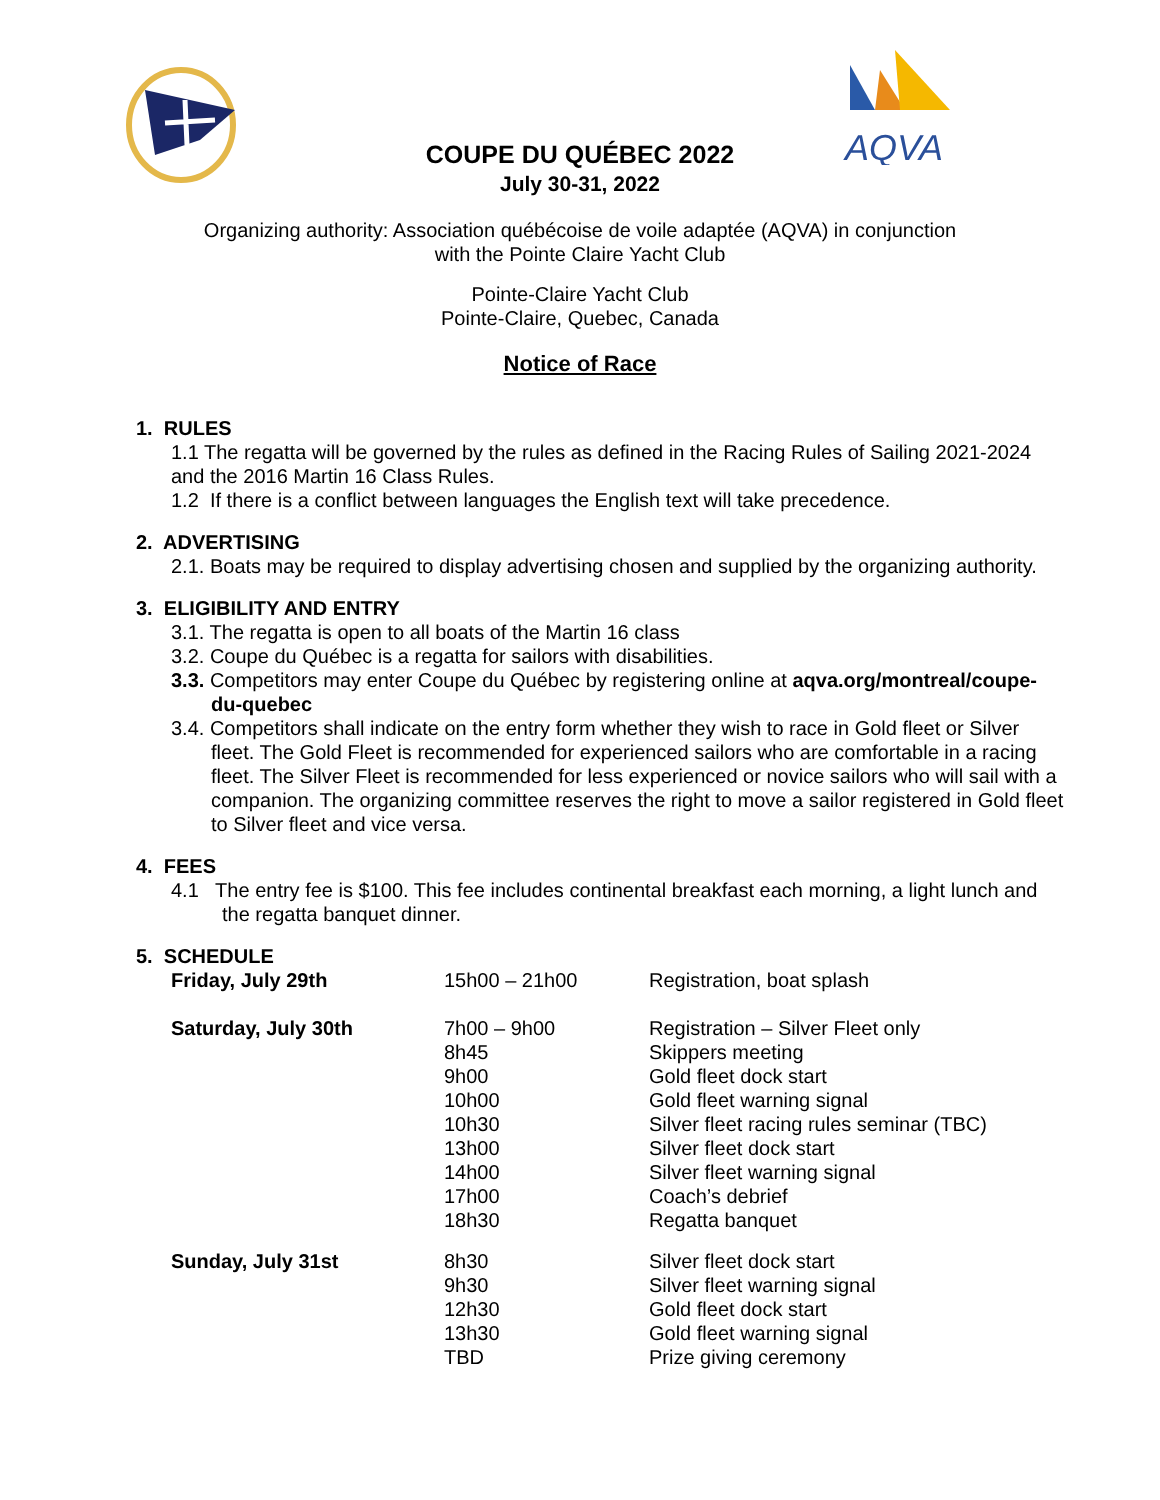AQVA
COUPE DU QUÉBEC 2022
July 30-31, 2022
Organizing authority: Association québécoise de voile adaptée (AQVA) in conjunction
with the Pointe Claire Yacht Club
Pointe-Claire Yacht Club
Pointe-Claire, Quebec, Canada
Notice of Race
1. RULES
1.1 The regatta will be governed by the rules as defined in the Racing Rules of Sailing 2021-2024 and the 2016 Martin 16 Class Rules.
1.2 If there is a conflict between languages the English text will take precedence.
2. ADVERTISING
2.1. Boats may be required to display advertising chosen and supplied by the organizing authority.
3. ELIGIBILITY AND ENTRY
3.1. The regatta is open to all boats of the Martin 16 class
3.2. Coupe du Québec is a regatta for sailors with disabilities.
3.3. Competitors may enter Coupe du Québec by registering online at aqva.org/montreal/coupe-du-quebec
3.4. Competitors shall indicate on the entry form whether they wish to race in Gold fleet or Silver fleet. The Gold Fleet is recommended for experienced sailors who are comfortable in a racing fleet. The Silver Fleet is recommended for less experienced or novice sailors who will sail with a companion. The organizing committee reserves the right to move a sailor registered in Gold fleet to Silver fleet and vice versa.
4. FEES
4.1 The entry fee is $100. This fee includes continental breakfast each morning, a light lunch and the regatta banquet dinner.
5. SCHEDULE
| Friday, July 29th | 15h00 – 21h00 | Registration, boat splash |
| Saturday, July 30th | 7h00 – 9h00 8h45 9h00 10h00 10h30 13h00 14h00 17h00 18h30 | Registration – Silver Fleet only Skippers meeting Gold fleet dock start Gold fleet warning signal Silver fleet racing rules seminar (TBC) Silver fleet dock start Silver fleet warning signal Coach’s debrief Regatta banquet |
| Sunday, July 31st | 8h30 9h30 12h30 13h30 TBD | Silver fleet dock start Silver fleet warning signal Gold fleet dock start Gold fleet warning signal Prize giving ceremony |